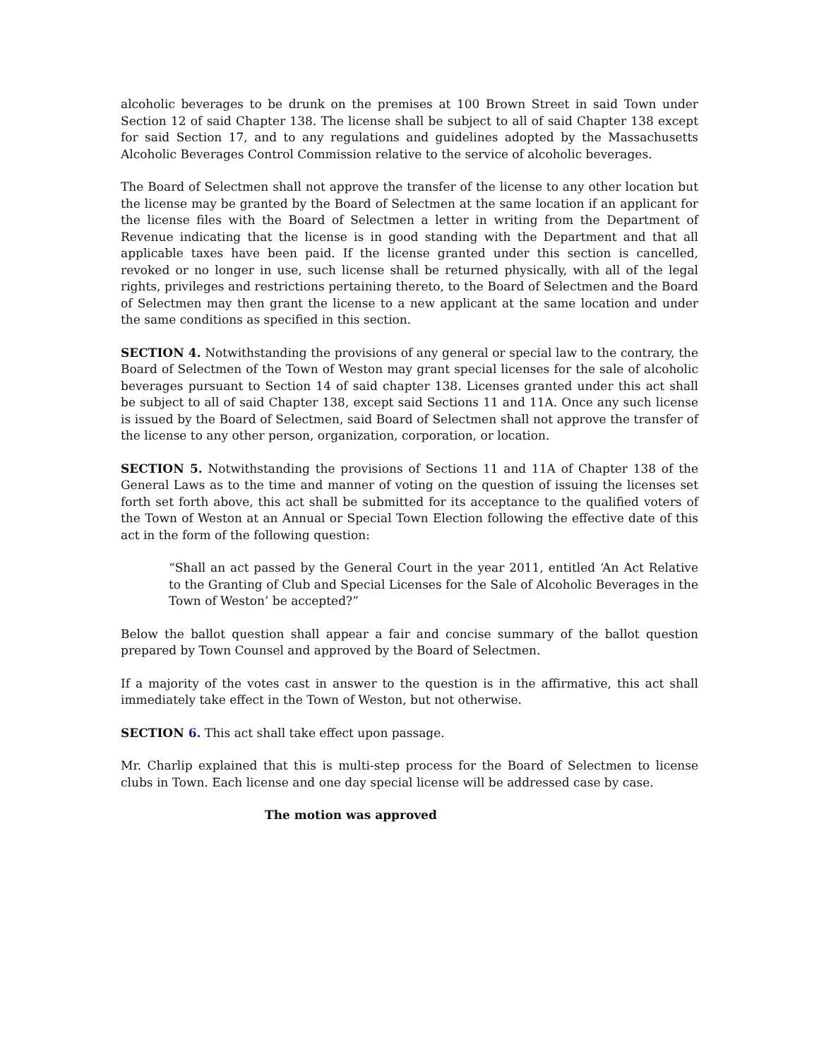alcoholic beverages to be drunk on the premises at 100 Brown Street in said Town under Section 12 of said Chapter 138. The license shall be subject to all of said Chapter 138 except for said Section 17, and to any regulations and guidelines adopted by the Massachusetts Alcoholic Beverages Control Commission relative to the service of alcoholic beverages.
The Board of Selectmen shall not approve the transfer of the license to any other location but the license may be granted by the Board of Selectmen at the same location if an applicant for the license files with the Board of Selectmen a letter in writing from the Department of Revenue indicating that the license is in good standing with the Department and that all applicable taxes have been paid. If the license granted under this section is cancelled, revoked or no longer in use, such license shall be returned physically, with all of the legal rights, privileges and restrictions pertaining thereto, to the Board of Selectmen and the Board of Selectmen may then grant the license to a new applicant at the same location and under the same conditions as specified in this section.
SECTION 4. Notwithstanding the provisions of any general or special law to the contrary, the Board of Selectmen of the Town of Weston may grant special licenses for the sale of alcoholic beverages pursuant to Section 14 of said chapter 138. Licenses granted under this act shall be subject to all of said Chapter 138, except said Sections 11 and 11A. Once any such license is issued by the Board of Selectmen, said Board of Selectmen shall not approve the transfer of the license to any other person, organization, corporation, or location.
SECTION 5. Notwithstanding the provisions of Sections 11 and 11A of Chapter 138 of the General Laws as to the time and manner of voting on the question of issuing the licenses set forth set forth above, this act shall be submitted for its acceptance to the qualified voters of the Town of Weston at an Annual or Special Town Election following the effective date of this act in the form of the following question:
“Shall an act passed by the General Court in the year 2011, entitled ‘An Act Relative to the Granting of Club and Special Licenses for the Sale of Alcoholic Beverages in the Town of Weston’ be accepted?”
Below the ballot question shall appear a fair and concise summary of the ballot question prepared by Town Counsel and approved by the Board of Selectmen.
If a majority of the votes cast in answer to the question is in the affirmative, this act shall immediately take effect in the Town of Weston, but not otherwise.
SECTION 6. This act shall take effect upon passage.
Mr. Charlip explained that this is multi-step process for the Board of Selectmen to license clubs in Town. Each license and one day special license will be addressed case by case.
The motion was approved